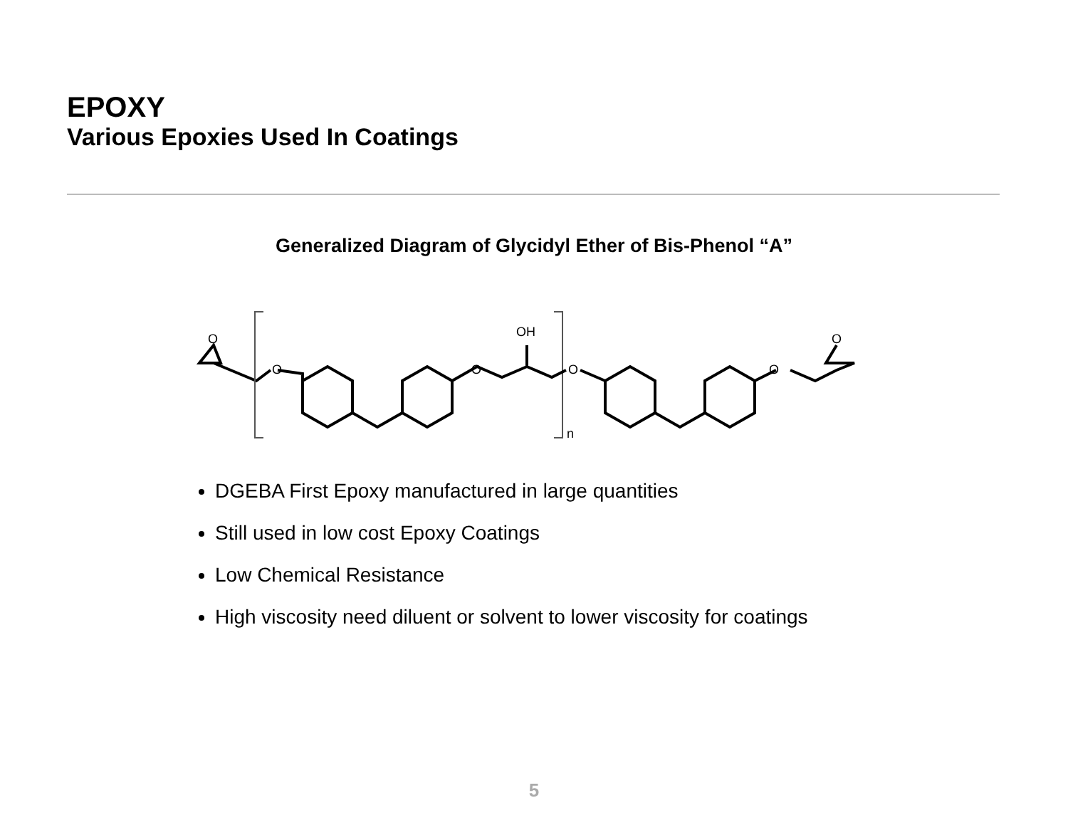EPOXY
Various Epoxies Used In Coatings
Generalized Diagram of Glycidyl Ether of Bis-Phenol “A”
O
O
O
OH
O
O
O
n
DGEBA First Epoxy manufactured in large quantities
Still used in low cost Epoxy Coatings
Low Chemical Resistance
High viscosity need diluent or solvent to lower viscosity for coatings
5